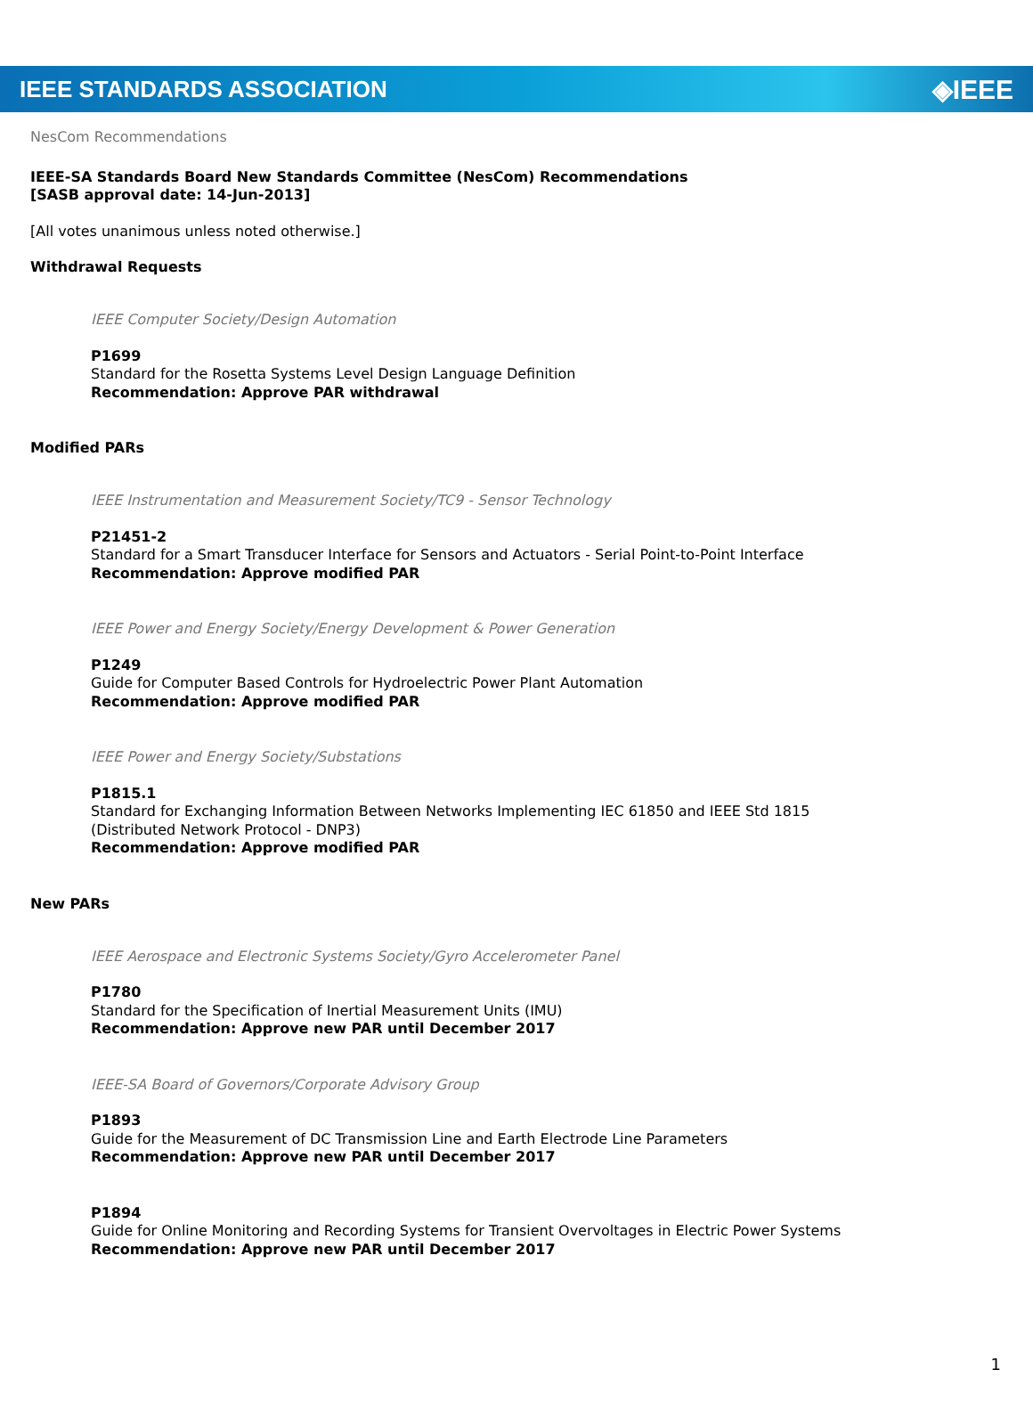IEEE STANDARDS ASSOCIATION ◈IEEE
NesCom Recommendations
IEEE-SA Standards Board New Standards Committee (NesCom) Recommendations
[SASB approval date: 14-Jun-2013]
[All votes unanimous unless noted otherwise.]
Withdrawal Requests
IEEE Computer Society/Design Automation
P1699
Standard for the Rosetta Systems Level Design Language Definition
Recommendation: Approve PAR withdrawal
Modified PARs
IEEE Instrumentation and Measurement Society/TC9 - Sensor Technology
P21451-2
Standard for a Smart Transducer Interface for Sensors and Actuators - Serial Point-to-Point Interface
Recommendation: Approve modified PAR
IEEE Power and Energy Society/Energy Development & Power Generation
P1249
Guide for Computer Based Controls for Hydroelectric Power Plant Automation
Recommendation: Approve modified PAR
IEEE Power and Energy Society/Substations
P1815.1
Standard for Exchanging Information Between Networks Implementing IEC 61850 and IEEE Std 1815
(Distributed Network Protocol - DNP3)
Recommendation: Approve modified PAR
New PARs
IEEE Aerospace and Electronic Systems Society/Gyro Accelerometer Panel
P1780
Standard for the Specification of Inertial Measurement Units (IMU)
Recommendation: Approve new PAR until December 2017
IEEE-SA Board of Governors/Corporate Advisory Group
P1893
Guide for the Measurement of DC Transmission Line and Earth Electrode Line Parameters
Recommendation: Approve new PAR until December 2017
P1894
Guide for Online Monitoring and Recording Systems for Transient Overvoltages in Electric Power Systems
Recommendation: Approve new PAR until December 2017
1